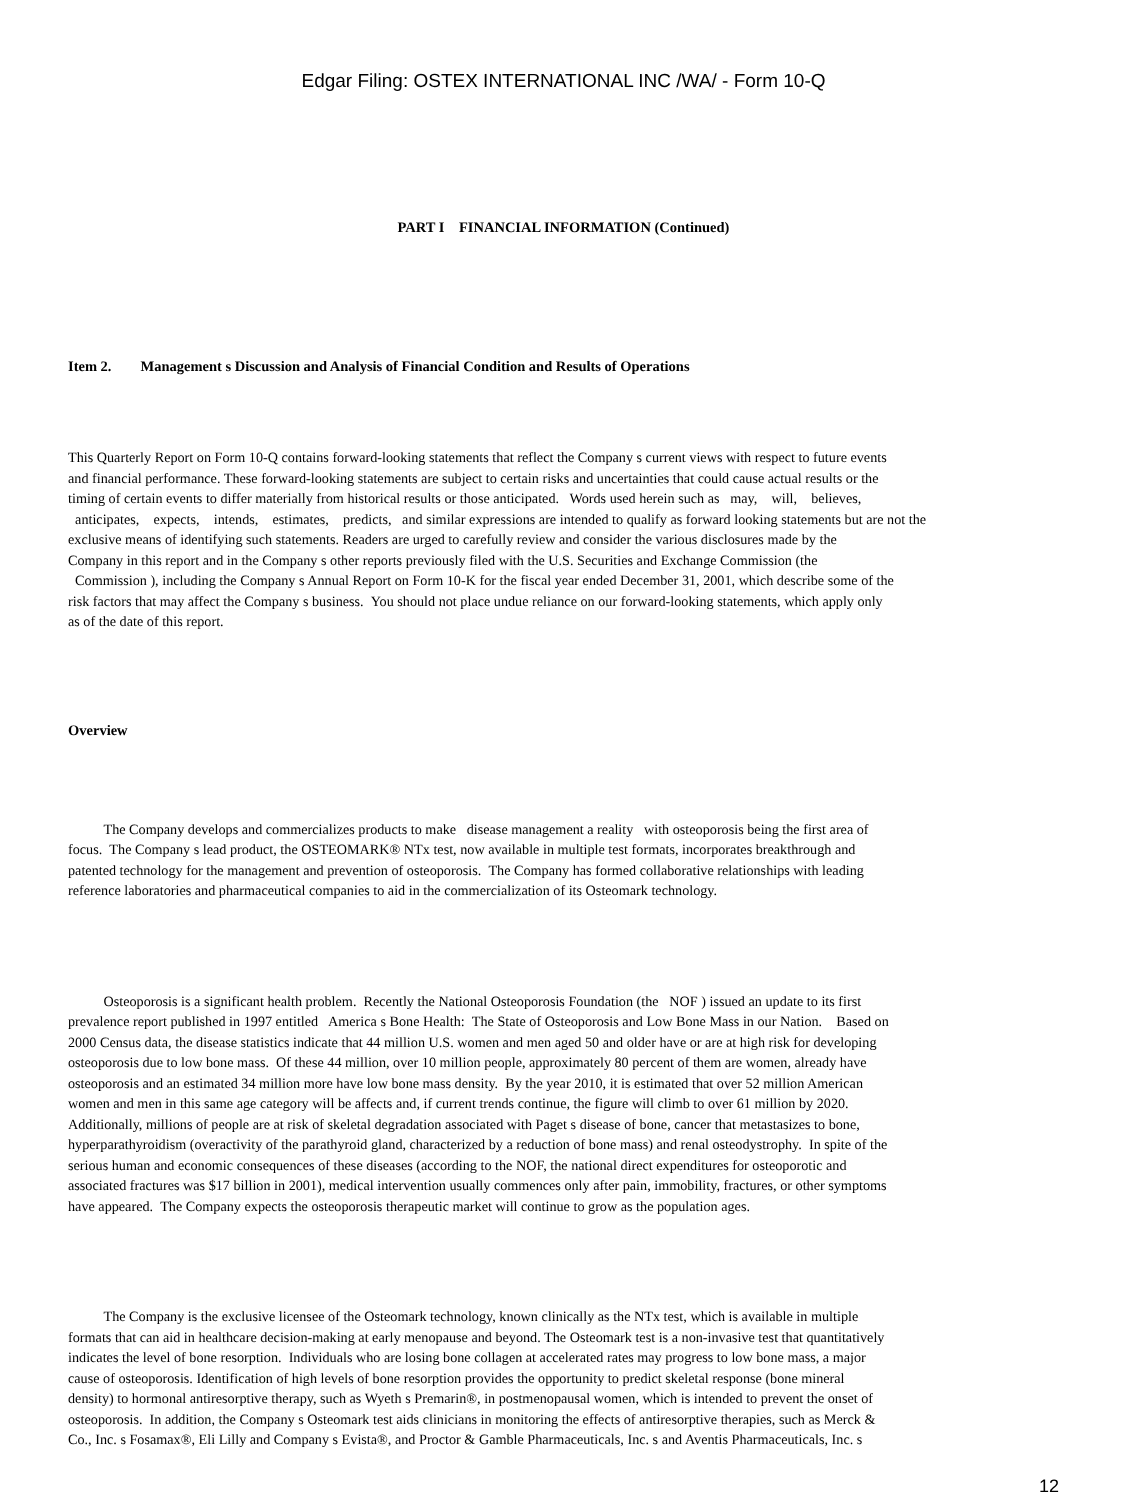Edgar Filing: OSTEX INTERNATIONAL INC /WA/ - Form 10-Q
PART I FINANCIAL INFORMATION (Continued)
Item 2. Management s Discussion and Analysis of Financial Condition and Results of Operations
This Quarterly Report on Form 10-Q contains forward-looking statements that reflect the Company s current views with respect to future events
and financial performance. These forward-looking statements are subject to certain risks and uncertainties that could cause actual results or the
timing of certain events to differ materially from historical results or those anticipated. Words used herein such as may, will, believes,
anticipates, expects, intends, estimates, predicts, and similar expressions are intended to qualify as forward looking statements but are not the
exclusive means of identifying such statements. Readers are urged to carefully review and consider the various disclosures made by the
Company in this report and in the Company s other reports previously filed with the U.S. Securities and Exchange Commission (the
Commission ), including the Company s Annual Report on Form 10-K for the fiscal year ended December 31, 2001, which describe some of the
risk factors that may affect the Company s business. You should not place undue reliance on our forward-looking statements, which apply only
as of the date of this report.
Overview
The Company develops and commercializes products to make disease management a reality with osteoporosis being the first area of
focus. The Company s lead product, the OSTEOMARK® NTx test, now available in multiple test formats, incorporates breakthrough and
patented technology for the management and prevention of osteoporosis. The Company has formed collaborative relationships with leading
reference laboratories and pharmaceutical companies to aid in the commercialization of its Osteomark technology.
Osteoporosis is a significant health problem. Recently the National Osteoporosis Foundation (the NOF ) issued an update to its first
prevalence report published in 1997 entitled America s Bone Health: The State of Osteoporosis and Low Bone Mass in our Nation. Based on
2000 Census data, the disease statistics indicate that 44 million U.S. women and men aged 50 and older have or are at high risk for developing
osteoporosis due to low bone mass. Of these 44 million, over 10 million people, approximately 80 percent of them are women, already have
osteoporosis and an estimated 34 million more have low bone mass density. By the year 2010, it is estimated that over 52 million American
women and men in this same age category will be affects and, if current trends continue, the figure will climb to over 61 million by 2020.
Additionally, millions of people are at risk of skeletal degradation associated with Paget s disease of bone, cancer that metastasizes to bone,
hyperparathyroidism (overactivity of the parathyroid gland, characterized by a reduction of bone mass) and renal osteodystrophy. In spite of the
serious human and economic consequences of these diseases (according to the NOF, the national direct expenditures for osteoporotic and
associated fractures was $17 billion in 2001), medical intervention usually commences only after pain, immobility, fractures, or other symptoms
have appeared. The Company expects the osteoporosis therapeutic market will continue to grow as the population ages.
The Company is the exclusive licensee of the Osteomark technology, known clinically as the NTx test, which is available in multiple
formats that can aid in healthcare decision-making at early menopause and beyond. The Osteomark test is a non-invasive test that quantitatively
indicates the level of bone resorption. Individuals who are losing bone collagen at accelerated rates may progress to low bone mass, a major
cause of osteoporosis. Identification of high levels of bone resorption provides the opportunity to predict skeletal response (bone mineral
density) to hormonal antiresorptive therapy, such as Wyeth s Premarin®, in postmenopausal women, which is intended to prevent the onset of
osteoporosis. In addition, the Company s Osteomark test aids clinicians in monitoring the effects of antiresorptive therapies, such as Merck &
Co., Inc. s Fosamax®, Eli Lilly and Company s Evista®, and Proctor & Gamble Pharmaceuticals, Inc. s and Aventis Pharmaceuticals, Inc. s
12